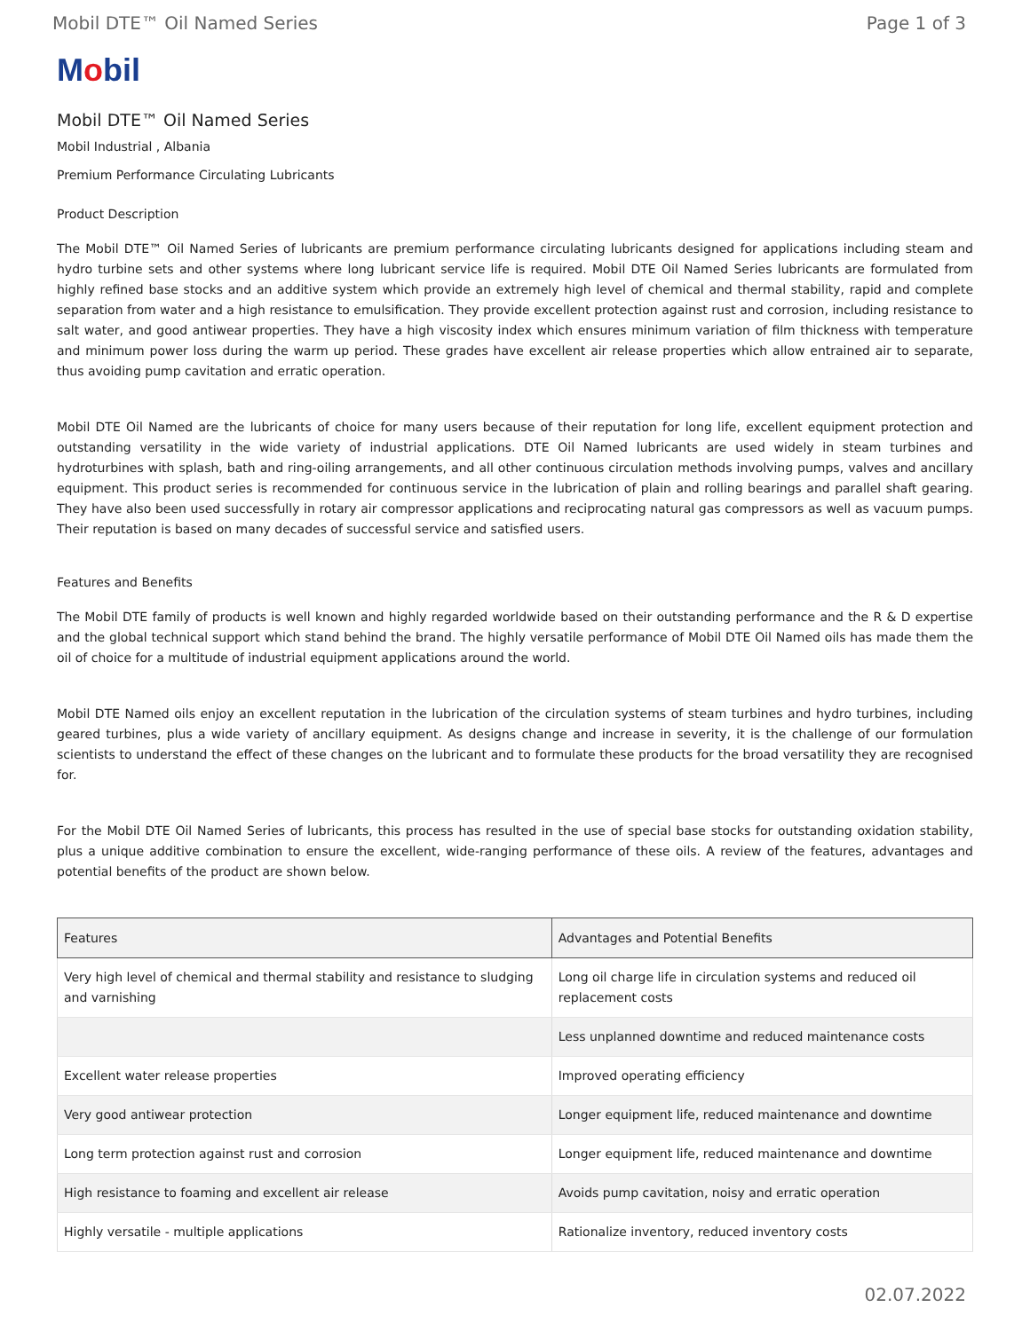Mobil DTE™ Oil Named Series Page 1 of 3
Mobil
Mobil DTE™ Oil Named Series
Mobil Industrial , Albania
Premium Performance Circulating Lubricants
Product Description
The Mobil DTE™ Oil Named Series of lubricants are premium performance circulating lubricants designed for applications including steam and hydro turbine sets and other systems where long lubricant service life is required. Mobil DTE Oil Named Series lubricants are formulated from highly refined base stocks and an additive system which provide an extremely high level of chemical and thermal stability, rapid and complete separation from water and a high resistance to emulsification. They provide excellent protection against rust and corrosion, including resistance to salt water, and good antiwear properties. They have a high viscosity index which ensures minimum variation of film thickness with temperature and minimum power loss during the warm up period. These grades have excellent air release properties which allow entrained air to separate, thus avoiding pump cavitation and erratic operation.
Mobil DTE Oil Named are the lubricants of choice for many users because of their reputation for long life, excellent equipment protection and outstanding versatility in the wide variety of industrial applications. DTE Oil Named lubricants are used widely in steam turbines and hydroturbines with splash, bath and ring-oiling arrangements, and all other continuous circulation methods involving pumps, valves and ancillary equipment. This product series is recommended for continuous service in the lubrication of plain and rolling bearings and parallel shaft gearing. They have also been used successfully in rotary air compressor applications and reciprocating natural gas compressors as well as vacuum pumps. Their reputation is based on many decades of successful service and satisfied users.
Features and Benefits
The Mobil DTE family of products is well known and highly regarded worldwide based on their outstanding performance and the R & D expertise and the global technical support which stand behind the brand. The highly versatile performance of Mobil DTE Oil Named oils has made them the oil of choice for a multitude of industrial equipment applications around the world.
Mobil DTE Named oils enjoy an excellent reputation in the lubrication of the circulation systems of steam turbines and hydro turbines, including geared turbines, plus a wide variety of ancillary equipment. As designs change and increase in severity, it is the challenge of our formulation scientists to understand the effect of these changes on the lubricant and to formulate these products for the broad versatility they are recognised for.
For the Mobil DTE Oil Named Series of lubricants, this process has resulted in the use of special base stocks for outstanding oxidation stability, plus a unique additive combination to ensure the excellent, wide-ranging performance of these oils. A review of the features, advantages and potential benefits of the product are shown below.
| Features | Advantages and Potential Benefits |
| --- | --- |
| Very high level of chemical and thermal stability and resistance to sludging and varnishing | Long oil charge life in circulation systems and reduced oil replacement costs |
| | Less unplanned downtime and reduced maintenance costs |
| Excellent water release properties | Improved operating efficiency |
| Very good antiwear protection | Longer equipment life, reduced maintenance and downtime |
| Long term protection against rust and corrosion | Longer equipment life, reduced maintenance and downtime |
| High resistance to foaming and excellent air release | Avoids pump cavitation, noisy and erratic operation |
| Highly versatile - multiple applications | Rationalize inventory, reduced inventory costs |
02.07.2022